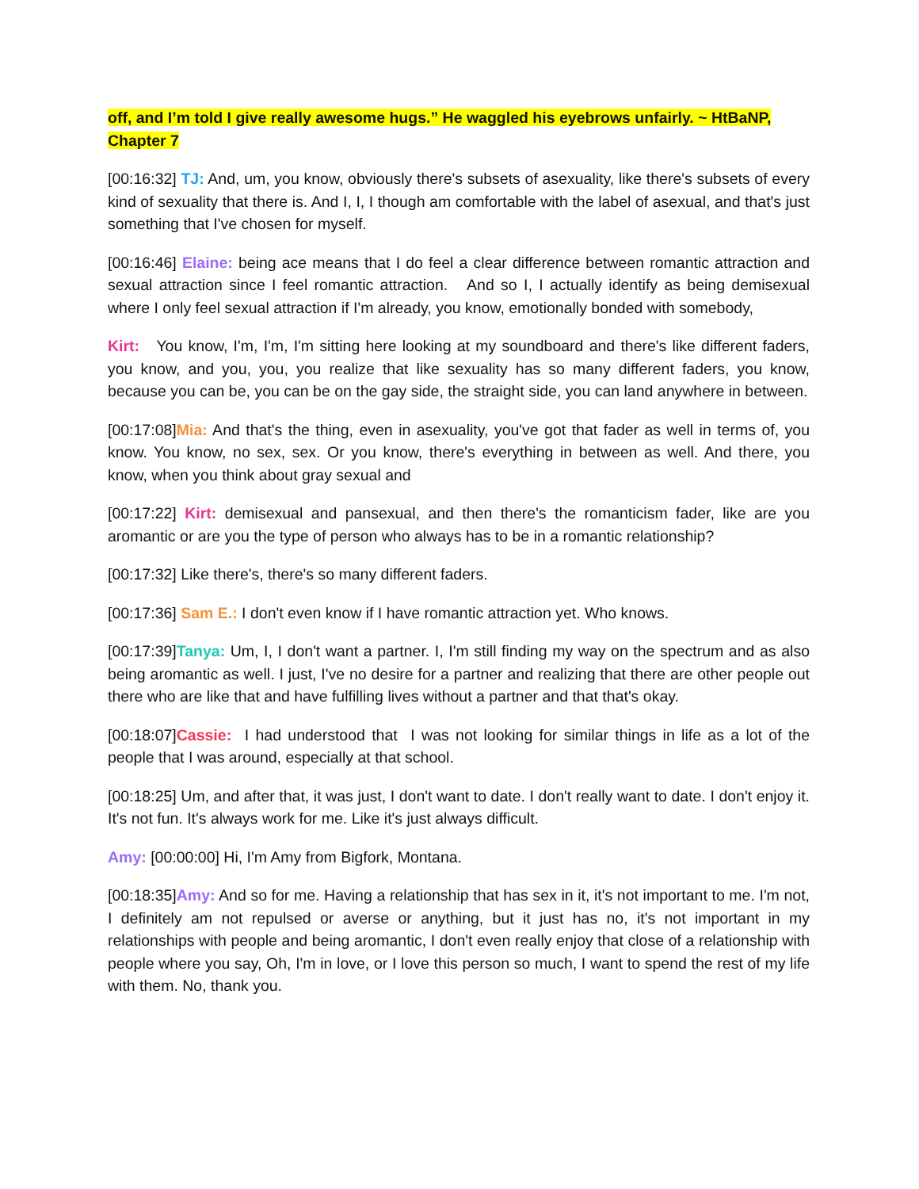off, and I’m told I give really awesome hugs.” He waggled his eyebrows unfairly. ~ HtBaNP, Chapter 7
[00:16:32] TJ: And, um, you know, obviously there's subsets of asexuality, like there's subsets of every kind of sexuality that there is. And I, I, I though am comfortable with the label of asexual, and that's just something that I've chosen for myself.
[00:16:46] Elaine: being ace means that I do feel a clear difference between romantic attraction and sexual attraction since I feel romantic attraction. And so I, I actually identify as being demisexual where I only feel sexual attraction if I'm already, you know, emotionally bonded with somebody,
Kirt: You know, I'm, I'm, I'm sitting here looking at my soundboard and there's like different faders, you know, and you, you, you realize that like sexuality has so many different faders, you know, because you can be, you can be on the gay side, the straight side, you can land anywhere in between.
[00:17:08]Mia: And that's the thing, even in asexuality, you've got that fader as well in terms of, you know. You know, no sex, sex. Or you know, there's everything in between as well. And there, you know, when you think about gray sexual and
[00:17:22] Kirt: demisexual and pansexual, and then there's the romanticism fader, like are you aromantic or are you the type of person who always has to be in a romantic relationship?
[00:17:32] Like there's, there's so many different faders.
[00:17:36] Sam E.: I don't even know if I have romantic attraction yet. Who knows.
[00:17:39]Tanya: Um, I, I don't want a partner. I, I'm still finding my way on the spectrum and as also being aromantic as well. I just, I've no desire for a partner and realizing that there are other people out there who are like that and have fulfilling lives without a partner and that that's okay.
[00:18:07]Cassie: I had understood that I was not looking for similar things in life as a lot of the people that I was around, especially at that school.
[00:18:25] Um, and after that, it was just, I don't want to date. I don't really want to date. I don't enjoy it. It's not fun. It's always work for me. Like it's just always difficult.
Amy: [00:00:00] Hi, I'm Amy from Bigfork, Montana.
[00:18:35]Amy: And so for me. Having a relationship that has sex in it, it's not important to me. I'm not, I definitely am not repulsed or averse or anything, but it just has no, it's not important in my relationships with people and being aromantic, I don't even really enjoy that close of a relationship with people where you say, Oh, I'm in love, or I love this person so much, I want to spend the rest of my life with them. No, thank you.